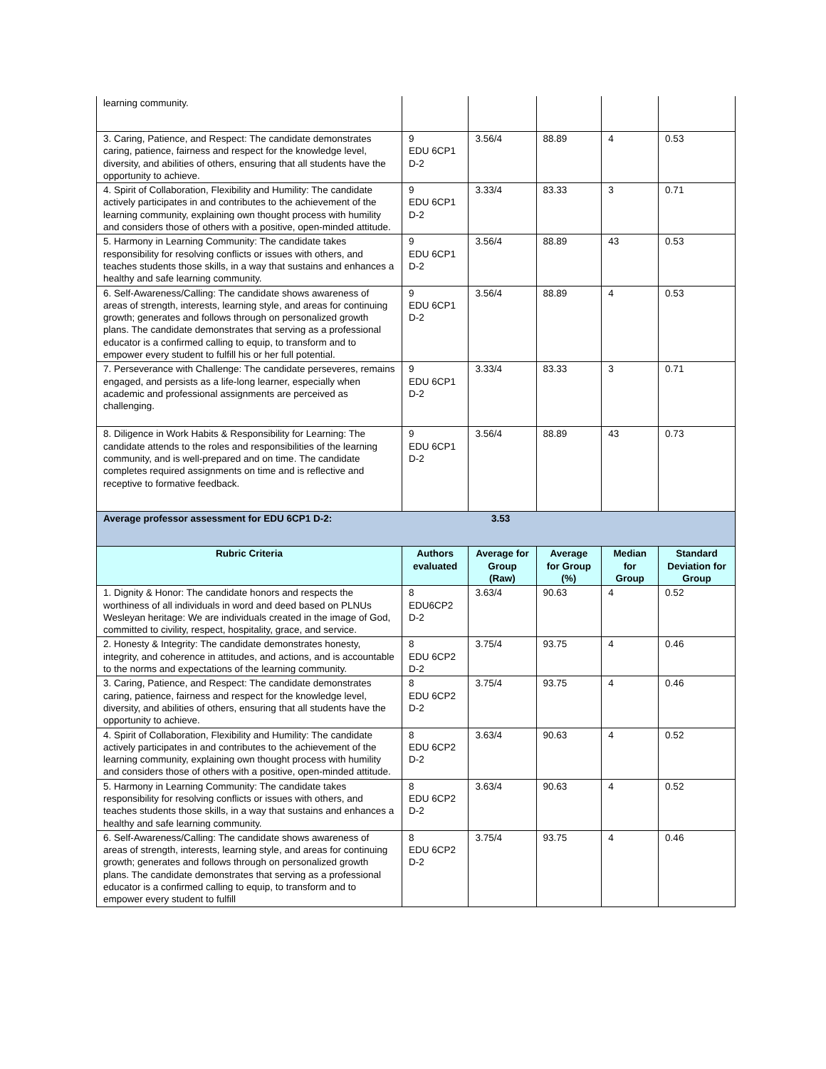| learning community. | | | | | |
| 3. Caring, Patience, and Respect: The candidate demonstrates caring, patience, fairness and respect for the knowledge level, diversity, and abilities of others, ensuring that all students have the opportunity to achieve. | 9 EDU 6CP1 D-2 | 3.56/4 | 88.89 | 4 | 0.53 |
| 4. Spirit of Collaboration, Flexibility and Humility: The candidate actively participates in and contributes to the achievement of the learning community, explaining own thought process with humility and considers those of others with a positive, open-minded attitude. | 9 EDU 6CP1 D-2 | 3.33/4 | 83.33 | 3 | 0.71 |
| 5. Harmony in Learning Community: The candidate takes responsibility for resolving conflicts or issues with others, and teaches students those skills, in a way that sustains and enhances a healthy and safe learning community. | 9 EDU 6CP1 D-2 | 3.56/4 | 88.89 | 43 | 0.53 |
| 6. Self-Awareness/Calling: The candidate shows awareness of areas of strength, interests, learning style, and areas for continuing growth; generates and follows through on personalized growth plans. The candidate demonstrates that serving as a professional educator is a confirmed calling to equip, to transform and to empower every student to fulfill his or her full potential. | 9 EDU 6CP1 D-2 | 3.56/4 | 88.89 | 4 | 0.53 |
| 7. Perseverance with Challenge: The candidate perseveres, remains engaged, and persists as a life-long learner, especially when academic and professional assignments are perceived as challenging. | 9 EDU 6CP1 D-2 | 3.33/4 | 83.33 | 3 | 0.71 |
| 8. Diligence in Work Habits & Responsibility for Learning: The candidate attends to the roles and responsibilities of the learning community, and is well-prepared and on time. The candidate completes required assignments on time and is reflective and receptive to formative feedback. | 9 EDU 6CP1 D-2 | 3.56/4 | 88.89 | 43 | 0.73 |
| Average professor assessment for EDU 6CP1 D-2: | | 3.53 | | | |
| Rubric Criteria | Authors evaluated | Average for Group (Raw) | Average for Group (%) | Median for Group | Standard Deviation for Group |
| 1. Dignity & Honor: The candidate honors and respects the worthiness of all individuals in word and deed based on PLNUs Wesleyan heritage: We are individuals created in the image of God, committed to civility, respect, hospitality, grace, and service. | 8 EDU6CP2 D-2 | 3.63/4 | 90.63 | 4 | 0.52 |
| 2. Honesty & Integrity: The candidate demonstrates honesty, integrity, and coherence in attitudes, and actions, and is accountable to the norms and expectations of the learning community. | 8 EDU 6CP2 D-2 | 3.75/4 | 93.75 | 4 | 0.46 |
| 3. Caring, Patience, and Respect: The candidate demonstrates caring, patience, fairness and respect for the knowledge level, diversity, and abilities of others, ensuring that all students have the opportunity to achieve. | 8 EDU 6CP2 D-2 | 3.75/4 | 93.75 | 4 | 0.46 |
| 4. Spirit of Collaboration, Flexibility and Humility: The candidate actively participates in and contributes to the achievement of the learning community, explaining own thought process with humility and considers those of others with a positive, open-minded attitude. | 8 EDU 6CP2 D-2 | 3.63/4 | 90.63 | 4 | 0.52 |
| 5. Harmony in Learning Community: The candidate takes responsibility for resolving conflicts or issues with others, and teaches students those skills, in a way that sustains and enhances a healthy and safe learning community. | 8 EDU 6CP2 D-2 | 3.63/4 | 90.63 | 4 | 0.52 |
| 6. Self-Awareness/Calling: The candidate shows awareness of areas of strength, interests, learning style, and areas for continuing growth; generates and follows through on personalized growth plans. The candidate demonstrates that serving as a professional educator is a confirmed calling to equip, to transform and to empower every student to fulfill | 8 EDU 6CP2 D-2 | 3.75/4 | 93.75 | 4 | 0.46 |